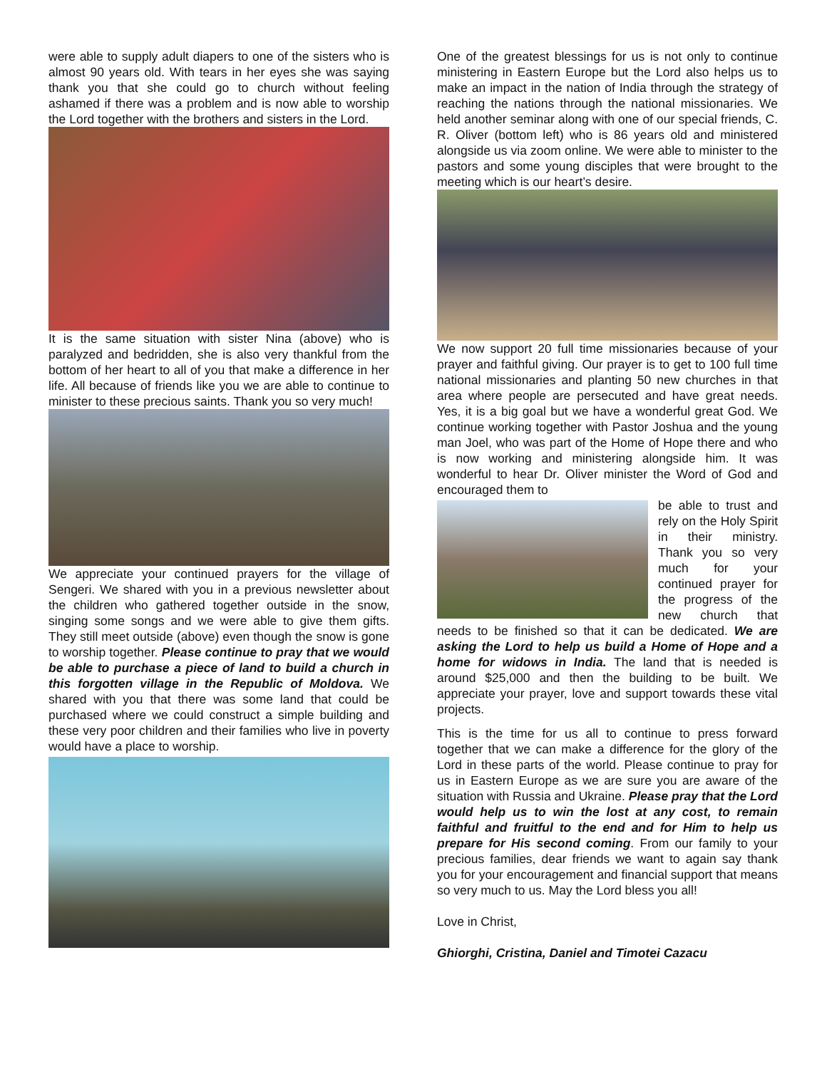were able to supply adult diapers to one of the sisters who is almost 90 years old. With tears in her eyes she was saying thank you that she could go to church without feeling ashamed if there was a problem and is now able to worship the Lord together with the brothers and sisters in the Lord.
It is the same situation with sister Nina (above) who is paralyzed and bedridden, she is also very thankful from the bottom of her heart to all of you that make a difference in her life. All because of friends like you we are able to continue to minister to these precious saints. Thank you so very much!
We appreciate your continued prayers for the village of Sengeri. We shared with you in a previous newsletter about the children who gathered together outside in the snow, singing some songs and we were able to give them gifts. They still meet outside (above) even though the snow is gone to worship together. Please continue to pray that we would be able to purchase a piece of land to build a church in this forgotten village in the Republic of Moldova. We shared with you that there was some land that could be purchased where we could construct a simple building and these very poor children and their families who live in poverty would have a place to worship.
One of the greatest blessings for us is not only to continue ministering in Eastern Europe but the Lord also helps us to make an impact in the nation of India through the strategy of reaching the nations through the national missionaries. We held another seminar along with one of our special friends, C. R. Oliver (bottom left) who is 86 years old and ministered alongside us via zoom online. We were able to minister to the pastors and some young disciples that were brought to the meeting which is our heart’s desire.
We now support 20 full time missionaries because of your prayer and faithful giving. Our prayer is to get to 100 full time national missionaries and planting 50 new churches in that area where people are persecuted and have great needs. Yes, it is a big goal but we have a wonderful great God. We continue working together with Pastor Joshua and the young man Joel, who was part of the Home of Hope there and who is now working and ministering alongside him. It was wonderful to hear Dr. Oliver minister the Word of God and encouraged them to
be able to trust and rely on the Holy Spirit in their ministry. Thank you so very much for your continued prayer for the progress of the new church that needs to be finished so that it can be dedicated. We are asking the Lord to help us build a Home of Hope and a home for widows in India. The land that is needed is around $25,000 and then the building to be built. We appreciate your prayer, love and support towards these vital projects.
This is the time for us all to continue to press forward together that we can make a difference for the glory of the Lord in these parts of the world. Please continue to pray for us in Eastern Europe as we are sure you are aware of the situation with Russia and Ukraine. Please pray that the Lord would help us to win the lost at any cost, to remain faithful and fruitful to the end and for Him to help us prepare for His second coming. From our family to your precious families, dear friends we want to again say thank you for your encouragement and financial support that means so very much to us. May the Lord bless you all!
Love in Christ,
Ghiorghi, Cristina, Daniel and Timotei Cazacu